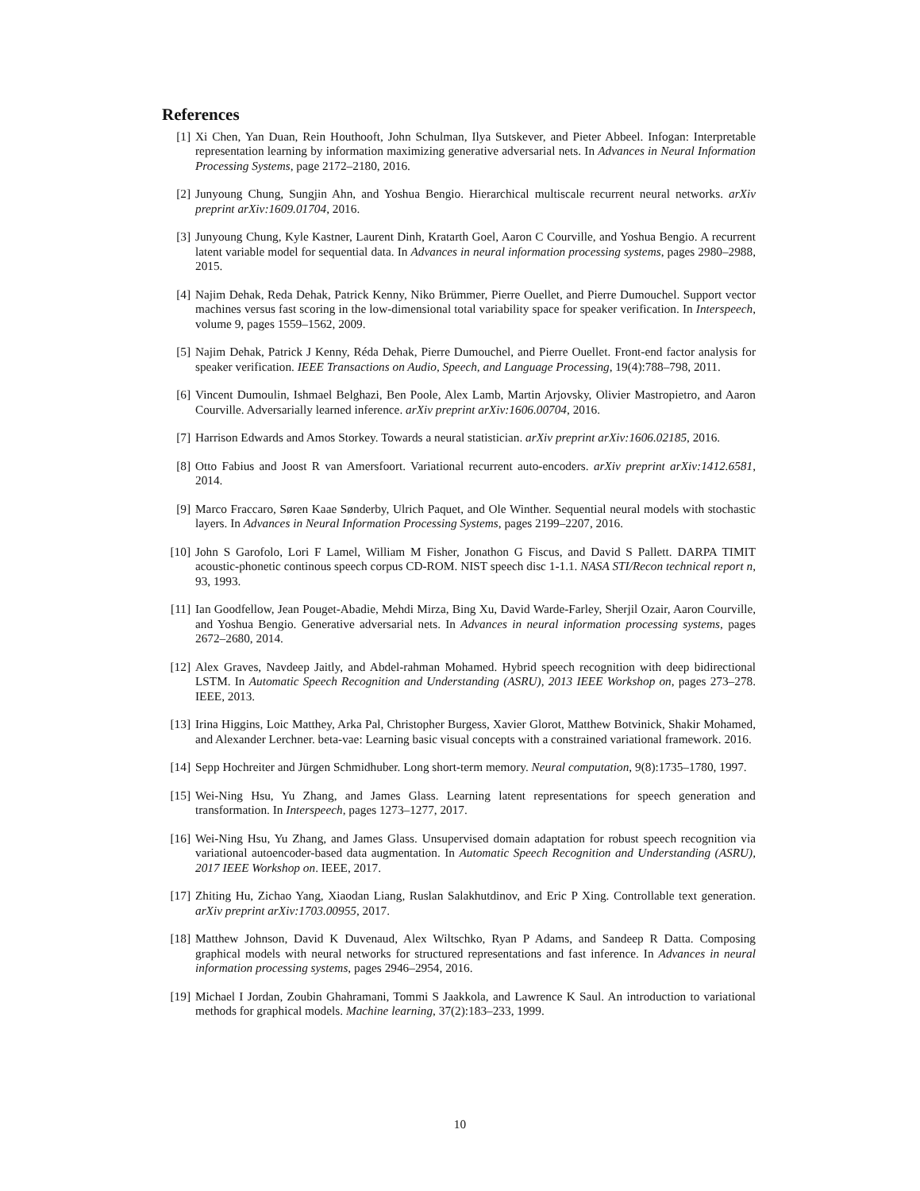References
[1] Xi Chen, Yan Duan, Rein Houthooft, John Schulman, Ilya Sutskever, and Pieter Abbeel. Infogan: Interpretable representation learning by information maximizing generative adversarial nets. In Advances in Neural Information Processing Systems, page 2172–2180, 2016.
[2] Junyoung Chung, Sungjin Ahn, and Yoshua Bengio. Hierarchical multiscale recurrent neural networks. arXiv preprint arXiv:1609.01704, 2016.
[3] Junyoung Chung, Kyle Kastner, Laurent Dinh, Kratarth Goel, Aaron C Courville, and Yoshua Bengio. A recurrent latent variable model for sequential data. In Advances in neural information processing systems, pages 2980–2988, 2015.
[4] Najim Dehak, Reda Dehak, Patrick Kenny, Niko Brümmer, Pierre Ouellet, and Pierre Dumouchel. Support vector machines versus fast scoring in the low-dimensional total variability space for speaker verification. In Interspeech, volume 9, pages 1559–1562, 2009.
[5] Najim Dehak, Patrick J Kenny, Réda Dehak, Pierre Dumouchel, and Pierre Ouellet. Front-end factor analysis for speaker verification. IEEE Transactions on Audio, Speech, and Language Processing, 19(4):788–798, 2011.
[6] Vincent Dumoulin, Ishmael Belghazi, Ben Poole, Alex Lamb, Martin Arjovsky, Olivier Mastropietro, and Aaron Courville. Adversarially learned inference. arXiv preprint arXiv:1606.00704, 2016.
[7] Harrison Edwards and Amos Storkey. Towards a neural statistician. arXiv preprint arXiv:1606.02185, 2016.
[8] Otto Fabius and Joost R van Amersfoort. Variational recurrent auto-encoders. arXiv preprint arXiv:1412.6581, 2014.
[9] Marco Fraccaro, Søren Kaae Sønderby, Ulrich Paquet, and Ole Winther. Sequential neural models with stochastic layers. In Advances in Neural Information Processing Systems, pages 2199–2207, 2016.
[10]
John S Garofolo, Lori F Lamel, William M Fisher, Jonathon G Fiscus, and David S Pallett. DARPA TIMIT acoustic-phonetic continous speech corpus CD-ROM. NIST speech disc 1-1.1. NASA STI/Recon technical report n, 93, 1993.
[11]
Ian Goodfellow, Jean Pouget-Abadie, Mehdi Mirza, Bing Xu, David Warde-Farley, Sherjil Ozair, Aaron Courville, and Yoshua Bengio. Generative adversarial nets. In Advances in neural information processing systems, pages 2672–2680, 2014.
[12]
Alex Graves, Navdeep Jaitly, and Abdel-rahman Mohamed. Hybrid speech recognition with deep bidirectional LSTM. In Automatic Speech Recognition and Understanding (ASRU), 2013 IEEE Workshop on, pages 273–278. IEEE, 2013.
[13]
Irina Higgins, Loic Matthey, Arka Pal, Christopher Burgess, Xavier Glorot, Matthew Botvinick, Shakir Mohamed, and Alexander Lerchner. beta-vae: Learning basic visual concepts with a constrained variational framework. 2016.
[14]
Sepp Hochreiter and Jürgen Schmidhuber. Long short-term memory. Neural computation, 9(8):1735–1780, 1997.
[15]
Wei-Ning Hsu, Yu Zhang, and James Glass. Learning latent representations for speech generation and transformation. In Interspeech, pages 1273–1277, 2017.
[16]
Wei-Ning Hsu, Yu Zhang, and James Glass. Unsupervised domain adaptation for robust speech recognition via variational autoencoder-based data augmentation. In Automatic Speech Recognition and Understanding (ASRU), 2017 IEEE Workshop on. IEEE, 2017.
[17]
Zhiting Hu, Zichao Yang, Xiaodan Liang, Ruslan Salakhutdinov, and Eric P Xing. Controllable text generation. arXiv preprint arXiv:1703.00955, 2017.
[18]
Matthew Johnson, David K Duvenaud, Alex Wiltschko, Ryan P Adams, and Sandeep R Datta. Composing graphical models with neural networks for structured representations and fast inference. In Advances in neural information processing systems, pages 2946–2954, 2016.
[19]
Michael I Jordan, Zoubin Ghahramani, Tommi S Jaakkola, and Lawrence K Saul. An introduction to variational methods for graphical models. Machine learning, 37(2):183–233, 1999.
10